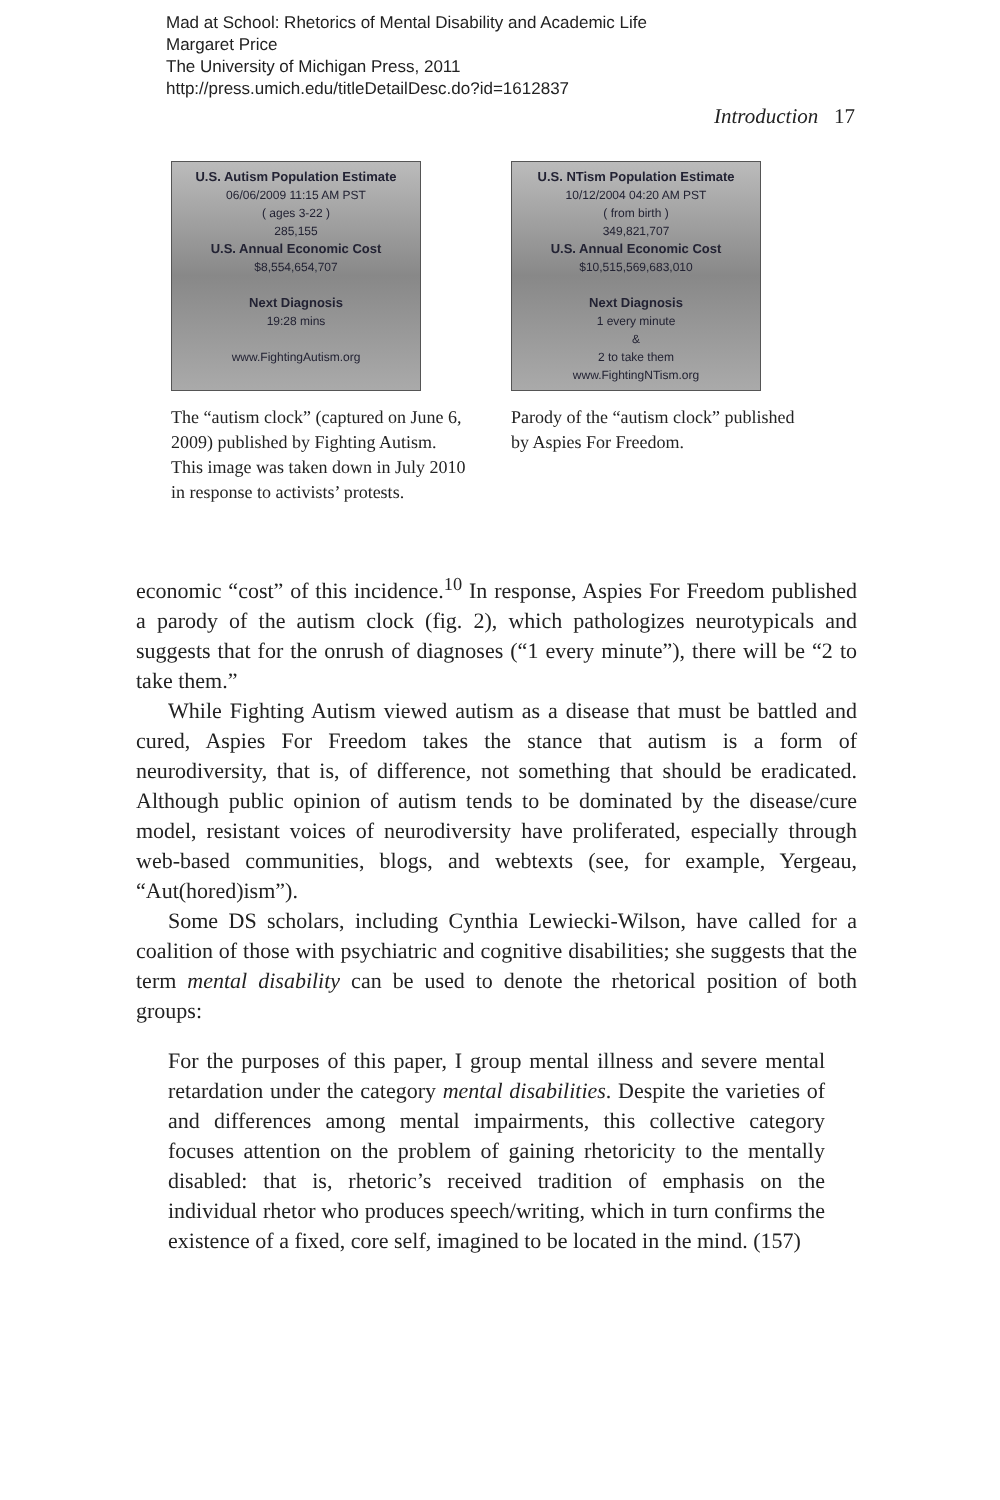Mad at School: Rhetorics of Mental Disability and Academic Life
Margaret Price
The University of Michigan Press, 2011
http://press.umich.edu/titleDetailDesc.do?id=1612837
Introduction 17
U.S. Autism Population Estimate
06/06/2009 11:15 AM PST
( ages 3-22 )
285,155
U.S. Annual Economic Cost
$8,554,654,707
Next Diagnosis
19:28 mins
www.FightingAutism.org
The “autism clock” (captured on June 6, 2009) published by Fighting Autism. This image was taken down in July 2010 in response to activists’ protests.
U.S. NTism Population Estimate
10/12/2004 04:20 AM PST
( from birth )
349,821,707
U.S. Annual Economic Cost
$10,515,569,683,010
Next Diagnosis
1 every minute
&
2 to take them
www.FightingNTism.org
Parody of the “autism clock” published by Aspies For Freedom.
economic “cost” of this incidence.<sup>10</sup> In response, Aspies For Freedom published a parody of the autism clock (fig. 2), which pathologizes neurotypicals and suggests that for the onrush of diagnoses (“1 every minute”), there will be “2 to take them.”
While Fighting Autism viewed autism as a disease that must be battled and cured, Aspies For Freedom takes the stance that autism is a form of neurodiversity, that is, of difference, not something that should be eradicated. Although public opinion of autism tends to be dominated by the disease/cure model, resistant voices of neurodiversity have proliferated, especially through web-based communities, blogs, and webtexts (see, for example, Yergeau, “Aut(hored)ism”).
Some DS scholars, including Cynthia Lewiecki-Wilson, have called for a coalition of those with psychiatric and cognitive disabilities; she suggests that the term mental disability can be used to denote the rhetorical position of both groups:
For the purposes of this paper, I group mental illness and severe mental retardation under the category mental disabilities. Despite the varieties of and differences among mental impairments, this collective category focuses attention on the problem of gaining rhetoricity to the mentally disabled: that is, rhetoric’s received tradition of emphasis on the individual rhetor who produces speech/writing, which in turn confirms the existence of a fixed, core self, imagined to be located in the mind. (157)